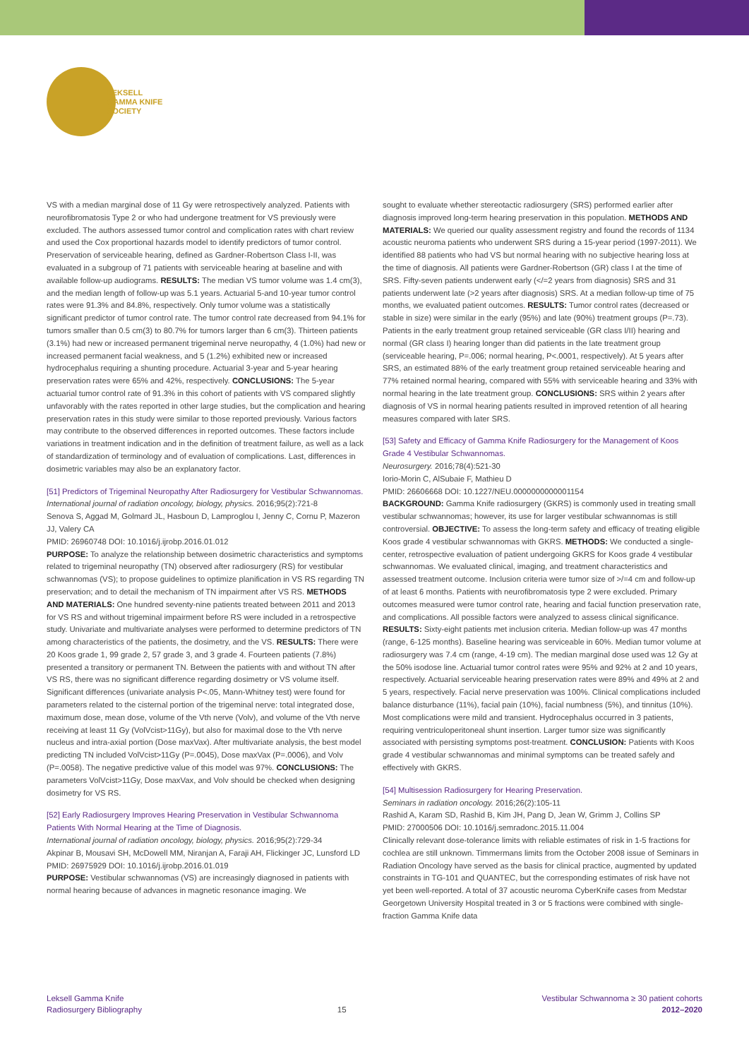LEKSELL
GAMMA KNIFE
SOCIETY
VS with a median marginal dose of 11 Gy were retrospectively analyzed. Patients with neurofibromatosis Type 2 or who had undergone treatment for VS previously were excluded. The authors assessed tumor control and complication rates with chart review and used the Cox proportional hazards model to identify predictors of tumor control. Preservation of serviceable hearing, defined as Gardner-Robertson Class I-II, was evaluated in a subgroup of 71 patients with serviceable hearing at baseline and with available follow-up audiograms. RESULTS: The median VS tumor volume was 1.4 cm(3), and the median length of follow-up was 5.1 years. Actuarial 5-and 10-year tumor control rates were 91.3% and 84.8%, respectively. Only tumor volume was a statistically significant predictor of tumor control rate. The tumor control rate decreased from 94.1% for tumors smaller than 0.5 cm(3) to 80.7% for tumors larger than 6 cm(3). Thirteen patients (3.1%) had new or increased permanent trigeminal nerve neuropathy, 4 (1.0%) had new or increased permanent facial weakness, and 5 (1.2%) exhibited new or increased hydrocephalus requiring a shunting procedure. Actuarial 3-year and 5-year hearing preservation rates were 65% and 42%, respectively. CONCLUSIONS: The 5-year actuarial tumor control rate of 91.3% in this cohort of patients with VS compared slightly unfavorably with the rates reported in other large studies, but the complication and hearing preservation rates in this study were similar to those reported previously. Various factors may contribute to the observed differences in reported outcomes. These factors include variations in treatment indication and in the definition of treatment failure, as well as a lack of standardization of terminology and of evaluation of complications. Last, differences in dosimetric variables may also be an explanatory factor.
[51] Predictors of Trigeminal Neuropathy After Radiosurgery for Vestibular Schwannomas.
International journal of radiation oncology, biology, physics. 2016;95(2):721-8
Senova S, Aggad M, Golmard JL, Hasboun D, Lamproglou I, Jenny C, Cornu P, Mazeron JJ, Valery CA
PMID: 26960748 DOI: 10.1016/j.ijrobp.2016.01.012
PURPOSE: To analyze the relationship between dosimetric characteristics and symptoms related to trigeminal neuropathy (TN) observed after radiosurgery (RS) for vestibular schwannomas (VS); to propose guidelines to optimize planification in VS RS regarding TN preservation; and to detail the mechanism of TN impairment after VS RS. METHODS AND MATERIALS: One hundred seventy-nine patients treated between 2011 and 2013 for VS RS and without trigeminal impairment before RS were included in a retrospective study. Univariate and multivariate analyses were performed to determine predictors of TN among characteristics of the patients, the dosimetry, and the VS. RESULTS: There were 20 Koos grade 1, 99 grade 2, 57 grade 3, and 3 grade 4. Fourteen patients (7.8%) presented a transitory or permanent TN. Between the patients with and without TN after VS RS, there was no significant difference regarding dosimetry or VS volume itself. Significant differences (univariate analysis P<.05, Mann-Whitney test) were found for parameters related to the cisternal portion of the trigeminal nerve: total integrated dose, maximum dose, mean dose, volume of the Vth nerve (Volv), and volume of the Vth nerve receiving at least 11 Gy (VolVcist>11Gy), but also for maximal dose to the Vth nerve nucleus and intra-axial portion (Dose maxVax). After multivariate analysis, the best model predicting TN included VolVcist>11Gy (P=.0045), Dose maxVax (P=.0006), and Volv (P=.0058). The negative predictive value of this model was 97%. CONCLUSIONS: The parameters VolVcist>11Gy, Dose maxVax, and Volv should be checked when designing dosimetry for VS RS.
[52] Early Radiosurgery Improves Hearing Preservation in Vestibular Schwannoma Patients With Normal Hearing at the Time of Diagnosis.
International journal of radiation oncology, biology, physics. 2016;95(2):729-34
Akpinar B, Mousavi SH, McDowell MM, Niranjan A, Faraji AH, Flickinger JC, Lunsford LD
PMID: 26975929 DOI: 10.1016/j.ijrobp.2016.01.019
PURPOSE: Vestibular schwannomas (VS) are increasingly diagnosed in patients with normal hearing because of advances in magnetic resonance imaging. We
sought to evaluate whether stereotactic radiosurgery (SRS) performed earlier after diagnosis improved long-term hearing preservation in this population. METHODS AND MATERIALS: We queried our quality assessment registry and found the records of 1134 acoustic neuroma patients who underwent SRS during a 15-year period (1997-2011). We identified 88 patients who had VS but normal hearing with no subjective hearing loss at the time of diagnosis. All patients were Gardner-Robertson (GR) class I at the time of SRS. Fifty-seven patients underwent early (</=2 years from diagnosis) SRS and 31 patients underwent late (>2 years after diagnosis) SRS. At a median follow-up time of 75 months, we evaluated patient outcomes. RESULTS: Tumor control rates (decreased or stable in size) were similar in the early (95%) and late (90%) treatment groups (P=.73). Patients in the early treatment group retained serviceable (GR class I/II) hearing and normal (GR class I) hearing longer than did patients in the late treatment group (serviceable hearing, P=.006; normal hearing, P<.0001, respectively). At 5 years after SRS, an estimated 88% of the early treatment group retained serviceable hearing and 77% retained normal hearing, compared with 55% with serviceable hearing and 33% with normal hearing in the late treatment group. CONCLUSIONS: SRS within 2 years after diagnosis of VS in normal hearing patients resulted in improved retention of all hearing measures compared with later SRS.
[53] Safety and Efficacy of Gamma Knife Radiosurgery for the Management of Koos Grade 4 Vestibular Schwannomas.
Neurosurgery. 2016;78(4):521-30
Iorio-Morin C, AlSubaie F, Mathieu D
PMID: 26606668 DOI: 10.1227/NEU.0000000000001154
BACKGROUND: Gamma Knife radiosurgery (GKRS) is commonly used in treating small vestibular schwannomas; however, its use for larger vestibular schwannomas is still controversial. OBJECTIVE: To assess the long-term safety and efficacy of treating eligible Koos grade 4 vestibular schwannomas with GKRS. METHODS: We conducted a single-center, retrospective evaluation of patient undergoing GKRS for Koos grade 4 vestibular schwannomas. We evaluated clinical, imaging, and treatment characteristics and assessed treatment outcome. Inclusion criteria were tumor size of >/=4 cm and follow-up of at least 6 months. Patients with neurofibromatosis type 2 were excluded. Primary outcomes measured were tumor control rate, hearing and facial function preservation rate, and complications. All possible factors were analyzed to assess clinical significance. RESULTS: Sixty-eight patients met inclusion criteria. Median follow-up was 47 months (range, 6-125 months). Baseline hearing was serviceable in 60%. Median tumor volume at radiosurgery was 7.4 cm (range, 4-19 cm). The median marginal dose used was 12 Gy at the 50% isodose line. Actuarial tumor control rates were 95% and 92% at 2 and 10 years, respectively. Actuarial serviceable hearing preservation rates were 89% and 49% at 2 and 5 years, respectively. Facial nerve preservation was 100%. Clinical complications included balance disturbance (11%), facial pain (10%), facial numbness (5%), and tinnitus (10%). Most complications were mild and transient. Hydrocephalus occurred in 3 patients, requiring ventriculoperitoneal shunt insertion. Larger tumor size was significantly associated with persisting symptoms post-treatment. CONCLUSION: Patients with Koos grade 4 vestibular schwannomas and minimal symptoms can be treated safely and effectively with GKRS.
[54] Multisession Radiosurgery for Hearing Preservation.
Seminars in radiation oncology. 2016;26(2):105-11
Rashid A, Karam SD, Rashid B, Kim JH, Pang D, Jean W, Grimm J, Collins SP
PMID: 27000506 DOI: 10.1016/j.semradonc.2015.11.004
Clinically relevant dose-tolerance limits with reliable estimates of risk in 1-5 fractions for cochlea are still unknown. Timmermans limits from the October 2008 issue of Seminars in Radiation Oncology have served as the basis for clinical practice, augmented by updated constraints in TG-101 and QUANTEC, but the corresponding estimates of risk have not yet been well-reported. A total of 37 acoustic neuroma CyberKnife cases from Medstar Georgetown University Hospital treated in 3 or 5 fractions were combined with single-fraction Gamma Knife data
Leksell Gamma Knife
Radiosurgery Bibliography
15
Vestibular Schwannoma ≥ 30 patient cohorts
2012–2020